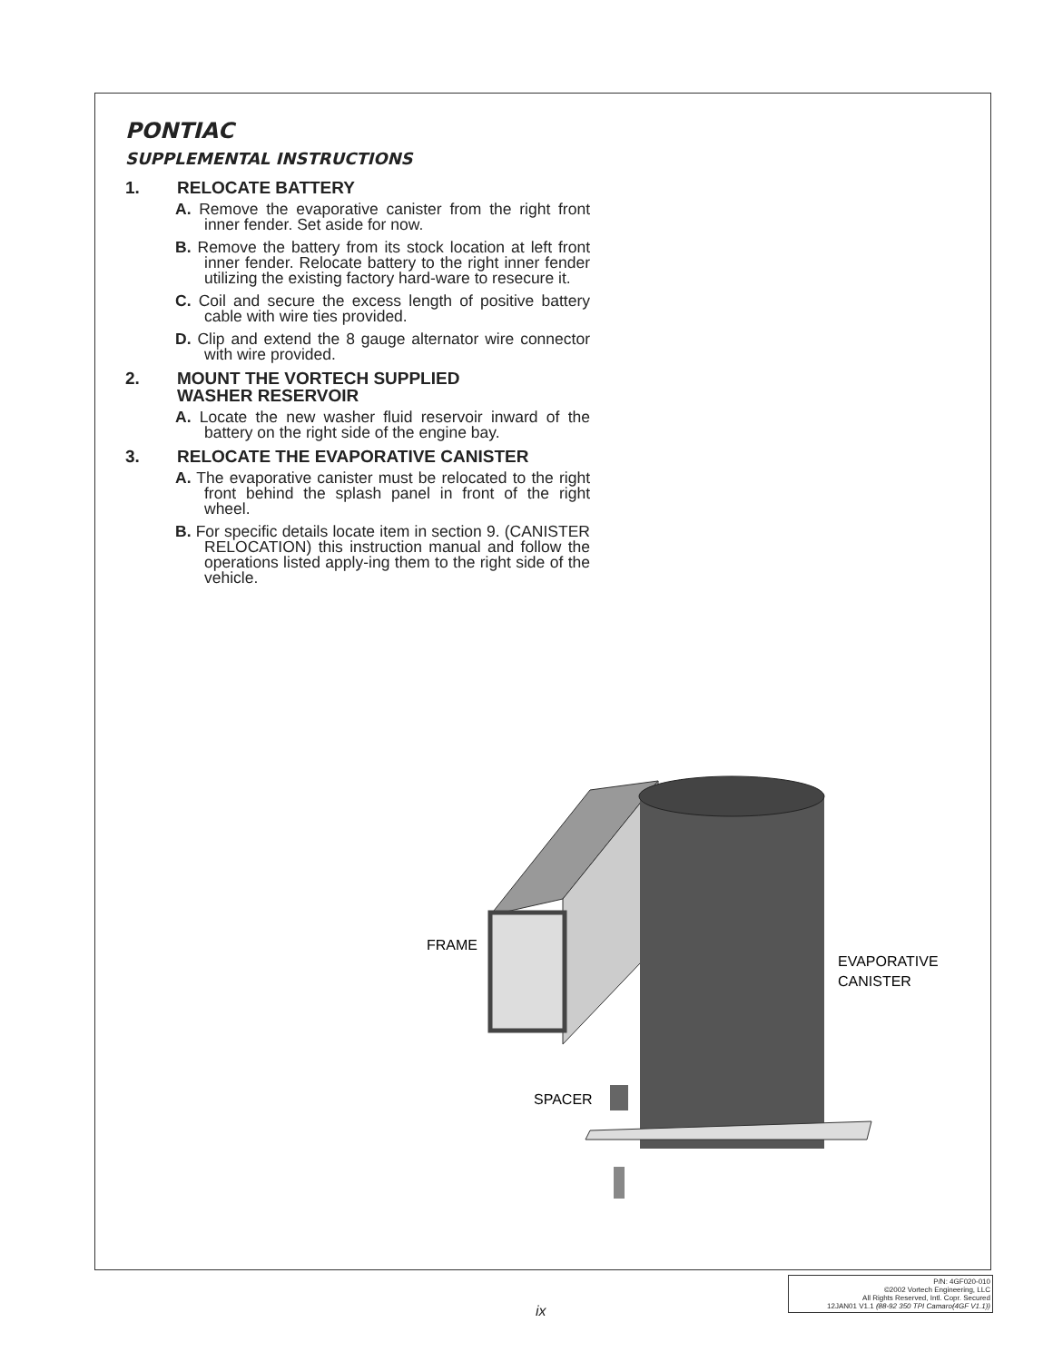PONTIAC
SUPPLEMENTAL INSTRUCTIONS
1. RELOCATE BATTERY
A. Remove the evaporative canister from the right front inner fender. Set aside for now.
B. Remove the battery from its stock location at left front inner fender. Relocate battery to the right inner fender utilizing the existing factory hard-ware to resecure it.
C. Coil and secure the excess length of positive battery cable with wire ties provided.
D. Clip and extend the 8 gauge alternator wire connector with wire provided.
2. MOUNT THE VORTECH SUPPLIED
WASHER RESERVOIR
A. Locate the new washer fluid reservoir inward of the battery on the right side of the engine bay.
3. RELOCATE THE EVAPORATIVE CANISTER
A. The evaporative canister must be relocated to the right front behind the splash panel in front of the right wheel.
B. For specific details locate item in section 9. (CANISTER RELOCATION) this instruction manual and follow the operations listed apply-ing them to the right side of the vehicle.
FRAME
SPACER
EVAPORATIVE
CANISTER
ix
P/N: 4GF020-010
©2002 Vortech Engineering, LLC
All Rights Reserved, Intl. Copr. Secured
12JAN01 V1.1 (88-92 350 TPI Camaro(4GF V1.1))